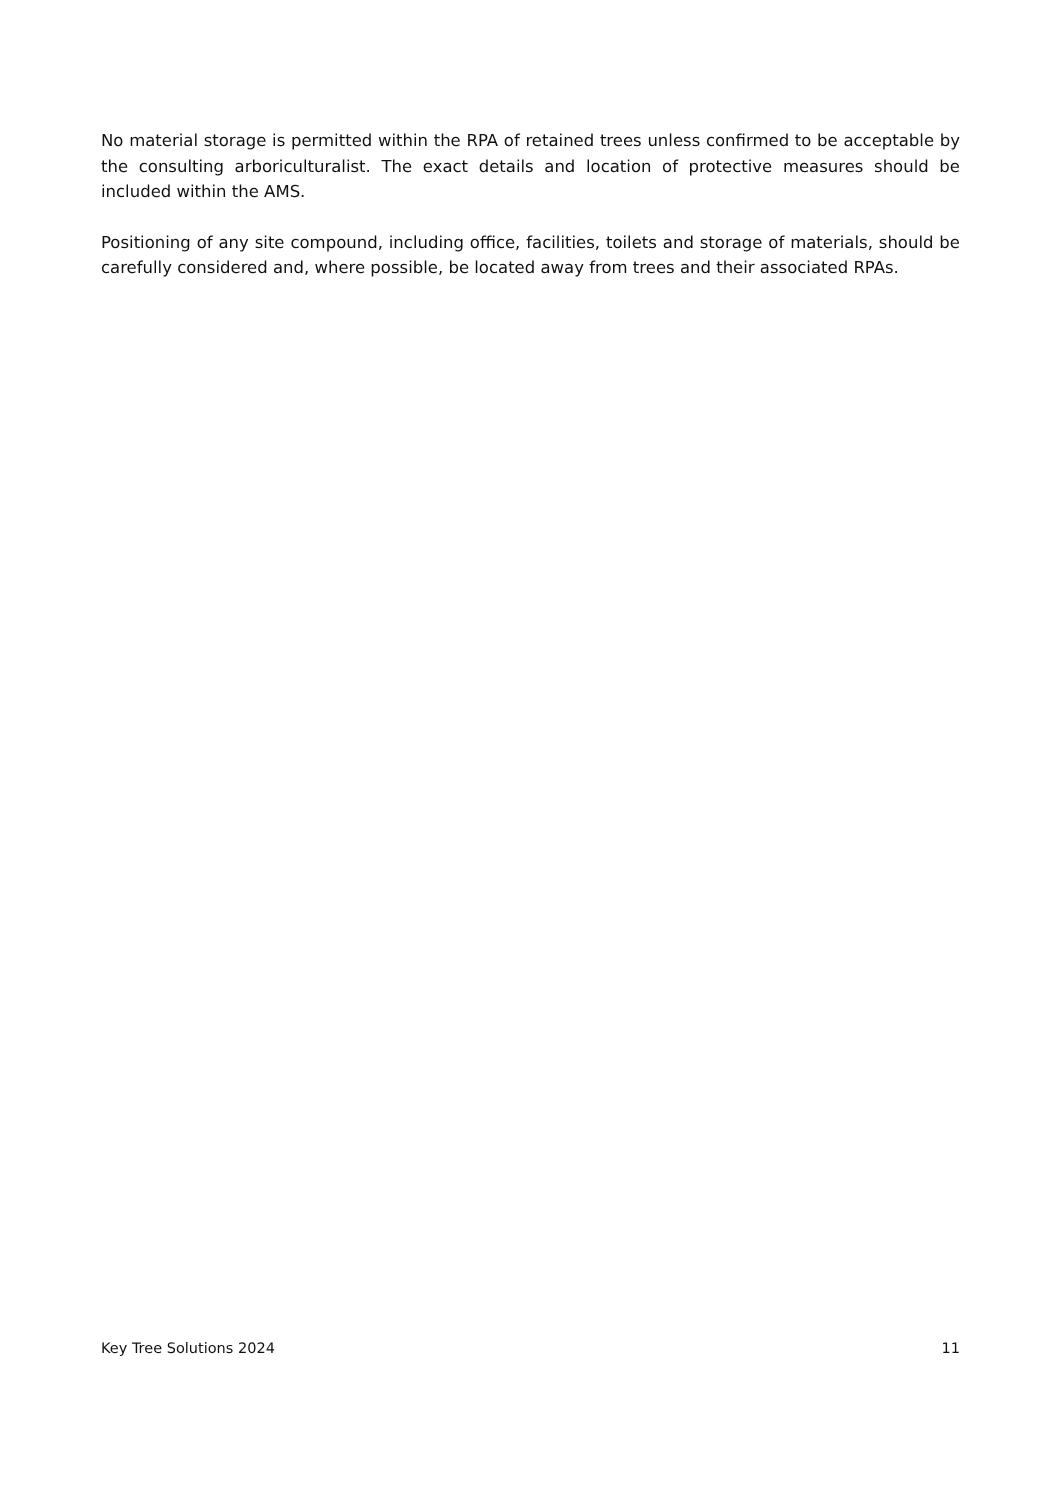No material storage is permitted within the RPA of retained trees unless confirmed to be acceptable by the consulting arboriculturalist. The exact details and location of protective measures should be included within the AMS.
Positioning of any site compound, including office, facilities, toilets and storage of materials, should be carefully considered and, where possible, be located away from trees and their associated RPAs.
Key Tree Solutions 2024 11